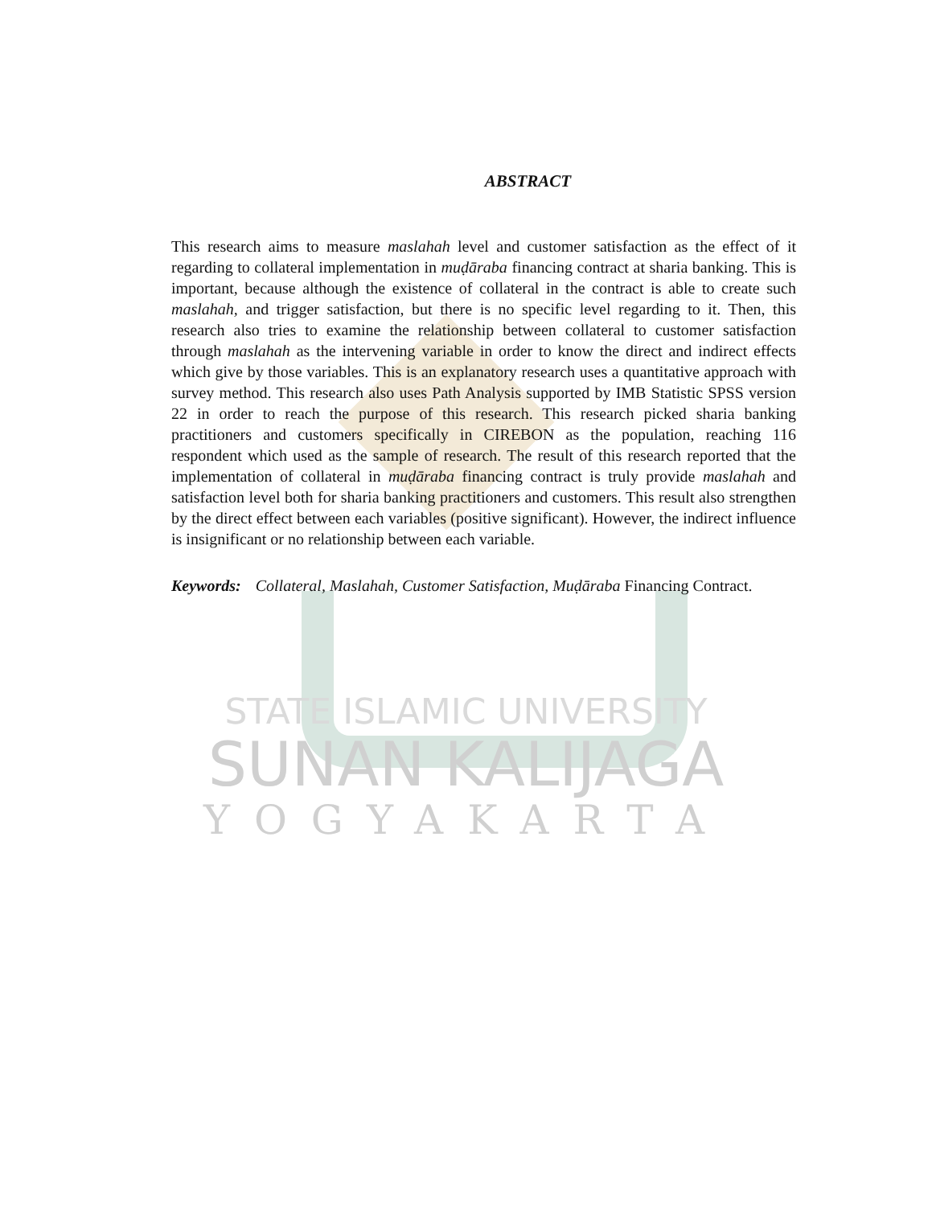ABSTRACT
This research aims to measure maslahah level and customer satisfaction as the effect of it regarding to collateral implementation in muḍāraba financing contract at sharia banking. This is important, because although the existence of collateral in the contract is able to create such maslahah, and trigger satisfaction, but there is no specific level regarding to it. Then, this research also tries to examine the relationship between collateral to customer satisfaction through maslahah as the intervening variable in order to know the direct and indirect effects which give by those variables. This is an explanatory research uses a quantitative approach with survey method. This research also uses Path Analysis supported by IMB Statistic SPSS version 22 in order to reach the purpose of this research. This research picked sharia banking practitioners and customers specifically in CIREBON as the population, reaching 116 respondent which used as the sample of research. The result of this research reported that the implementation of collateral in muḍāraba financing contract is truly provide maslahah and satisfaction level both for sharia banking practitioners and customers. This result also strengthen by the direct effect between each variables (positive significant). However, the indirect influence is insignificant or no relationship between each variable.
Keywords: Collateral, Maslahah, Customer Satisfaction, Muḍāraba Financing Contract.
STATE ISLAMIC UNIVERSITY
SUNAN KALIJAGA
YOGYAKARTA